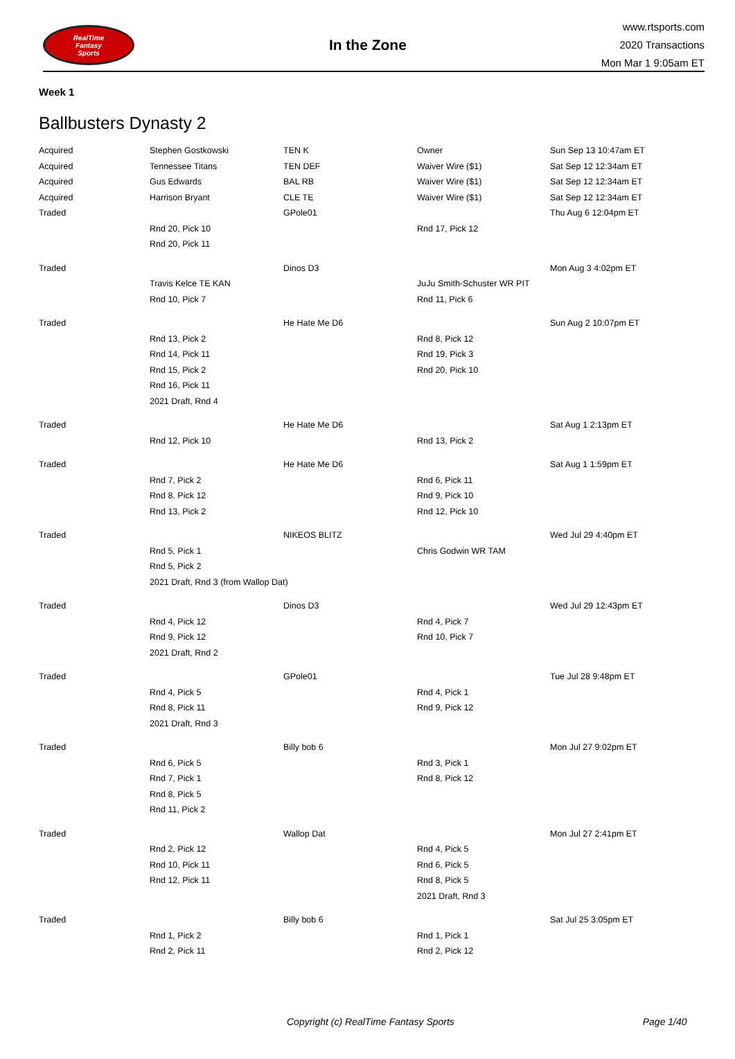RealTime
Fantasy
Sports
In the Zone
www.rtsports.com
2020 Transactions
Mon Mar 1 9:05am ET
Week 1
Ballbusters Dynasty 2
| Acquired | Stephen Gostkowski | TEN K | Owner | Sun Sep 13 10:47am ET |
| Acquired | Tennessee Titans | TEN DEF | Waiver Wire ($1) | Sat Sep 12 12:34am ET |
| Acquired | Gus Edwards | BAL RB | Waiver Wire ($1) | Sat Sep 12 12:34am ET |
| Acquired | Harrison Bryant | CLE TE | Waiver Wire ($1) | Sat Sep 12 12:34am ET |
| Traded | | GPole01 | | Thu Aug 6 12:04pm ET |
| | Rnd 20, Pick 10 | | Rnd 17, Pick 12 | |
| | Rnd 20, Pick 11 | | | |
| Traded | | Dinos D3 | | Mon Aug 3 4:02pm ET |
| | Travis Kelce TE KAN | | JuJu Smith-Schuster WR PIT | |
| | Rnd 10, Pick 7 | | Rnd 11, Pick 6 | |
| Traded | | He Hate Me D6 | | Sun Aug 2 10:07pm ET |
| | Rnd 13, Pick 2 | | Rnd 8, Pick 12 | |
| | Rnd 14, Pick 11 | | Rnd 19, Pick 3 | |
| | Rnd 15, Pick 2 | | Rnd 20, Pick 10 | |
| | Rnd 16, Pick 11 | | | |
| | 2021 Draft, Rnd 4 | | | |
| Traded | | He Hate Me D6 | | Sat Aug 1 2:13pm ET |
| | Rnd 12, Pick 10 | | Rnd 13, Pick 2 | |
| Traded | | He Hate Me D6 | | Sat Aug 1 1:59pm ET |
| | Rnd 7, Pick 2 | | Rnd 6, Pick 11 | |
| | Rnd 8, Pick 12 | | Rnd 9, Pick 10 | |
| | Rnd 13, Pick 2 | | Rnd 12, Pick 10 | |
| Traded | | NIKEOS BLITZ | | Wed Jul 29 4:40pm ET |
| | Rnd 5, Pick 1 | | Chris Godwin WR TAM | |
| | Rnd 5, Pick 2 | | | |
| | 2021 Draft, Rnd 3 (from Wallop Dat) | | | |
| Traded | | Dinos D3 | | Wed Jul 29 12:43pm ET |
| | Rnd 4, Pick 12 | | Rnd 4, Pick 7 | |
| | Rnd 9, Pick 12 | | Rnd 10, Pick 7 | |
| | 2021 Draft, Rnd 2 | | | |
| Traded | | GPole01 | | Tue Jul 28 9:48pm ET |
| | Rnd 4, Pick 5 | | Rnd 4, Pick 1 | |
| | Rnd 8, Pick 11 | | Rnd 9, Pick 12 | |
| | 2021 Draft, Rnd 3 | | | |
| Traded | | Billy bob 6 | | Mon Jul 27 9:02pm ET |
| | Rnd 6, Pick 5 | | Rnd 3, Pick 1 | |
| | Rnd 7, Pick 1 | | Rnd 8, Pick 12 | |
| | Rnd 8, Pick 5 | | | |
| | Rnd 11, Pick 2 | | | |
| Traded | | Wallop Dat | | Mon Jul 27 2:41pm ET |
| | Rnd 2, Pick 12 | | Rnd 4, Pick 5 | |
| | Rnd 10, Pick 11 | | Rnd 6, Pick 5 | |
| | Rnd 12, Pick 11 | | Rnd 8, Pick 5 | |
| | | | 2021 Draft, Rnd 3 | |
| Traded | | Billy bob 6 | | Sat Jul 25 3:05pm ET |
| | Rnd 1, Pick 2 | | Rnd 1, Pick 1 | |
| | Rnd 2, Pick 11 | | Rnd 2, Pick 12 | |
Copyright (c) RealTime Fantasy Sports Page 1/40